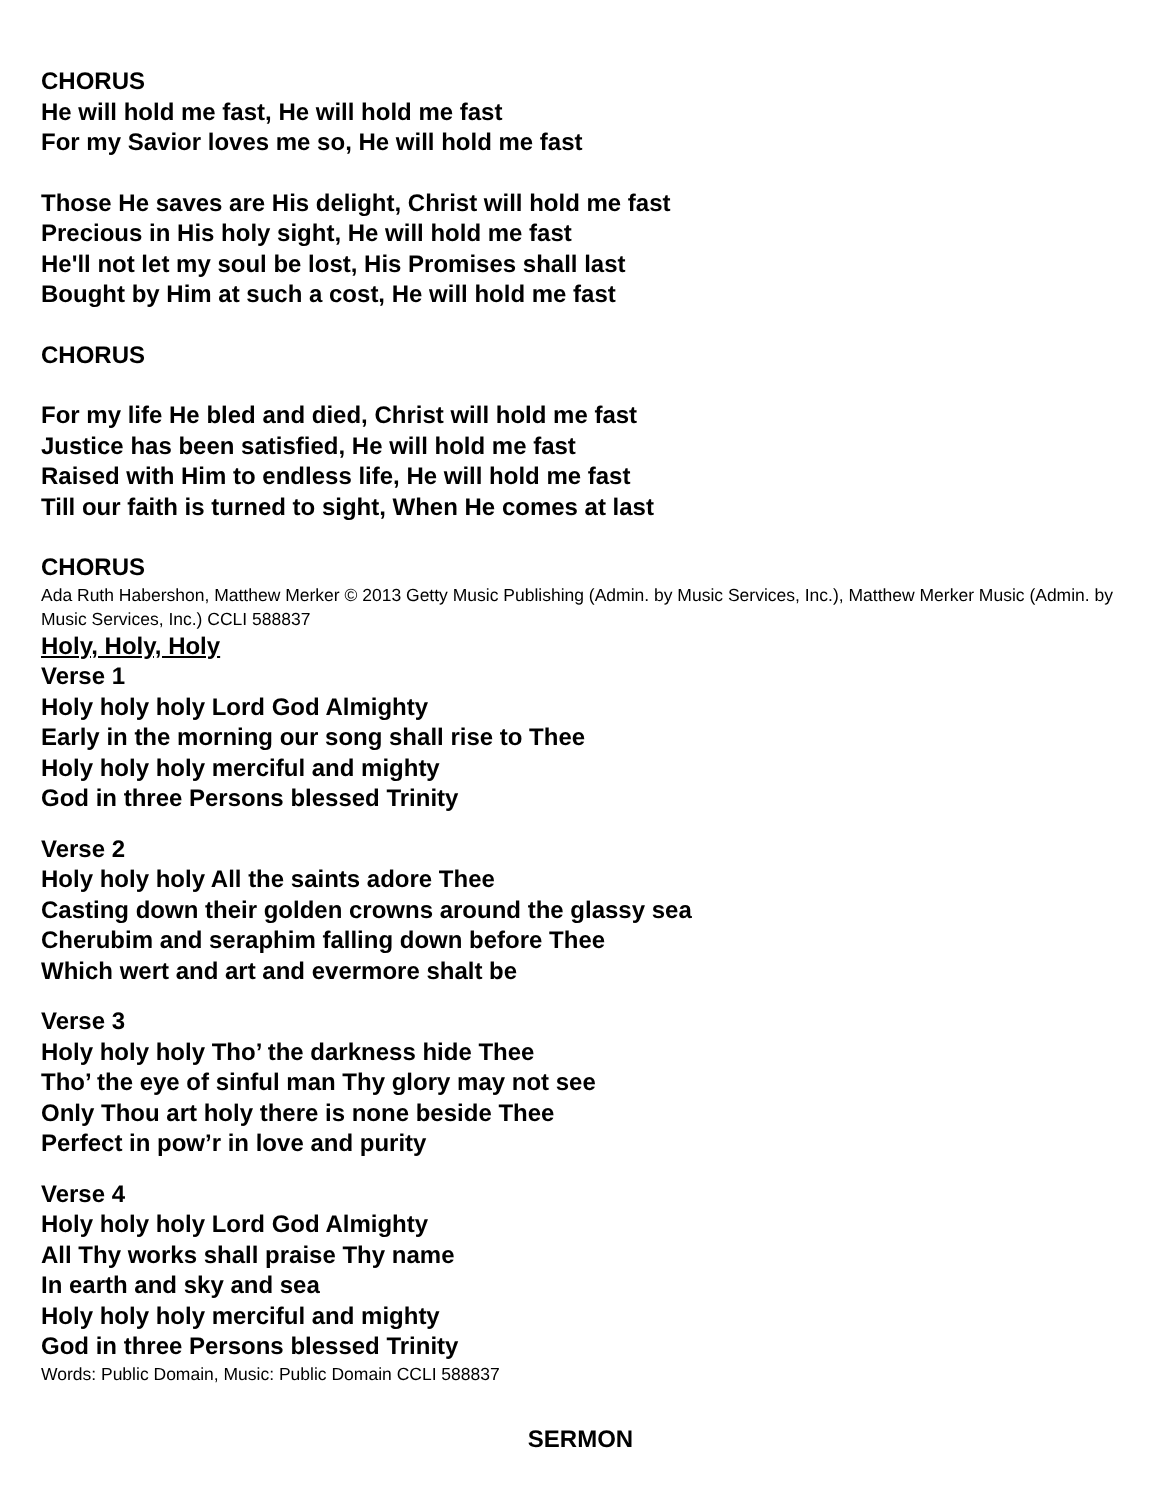CHORUS
He will hold me fast, He will hold me fast
For my Savior loves me so, He will hold me fast
Those He saves are His delight, Christ will hold me fast
Precious in His holy sight, He will hold me fast
He'll not let my soul be lost, His Promises shall last
Bought by Him at such a cost, He will hold me fast
CHORUS
For my life He bled and died, Christ will hold me fast
Justice has been satisfied, He will hold me fast
Raised with Him to endless life, He will hold me fast
Till our faith is turned to sight, When He comes at last
CHORUS
Ada Ruth Habershon, Matthew Merker © 2013 Getty Music Publishing (Admin. by Music Services, Inc.), Matthew Merker Music (Admin. by Music Services, Inc.) CCLI 588837
Holy, Holy, Holy
Verse 1
Holy holy holy Lord God Almighty
Early in the morning our song shall rise to Thee
Holy holy holy merciful and mighty
God in three Persons blessed Trinity
Verse 2
Holy holy holy All the saints adore Thee
Casting down their golden crowns around the glassy sea
Cherubim and seraphim falling down before Thee
Which wert and art and evermore shalt be
Verse 3
Holy holy holy Tho’ the darkness hide Thee
Tho’ the eye of sinful man Thy glory may not see
Only Thou art holy there is none beside Thee
Perfect in pow’r in love and purity
Verse 4
Holy holy holy Lord God Almighty
All Thy works shall praise Thy name
In earth and sky and sea
Holy holy holy merciful and mighty
God in three Persons blessed Trinity
Words: Public Domain, Music: Public Domain CCLI 588837
SERMON